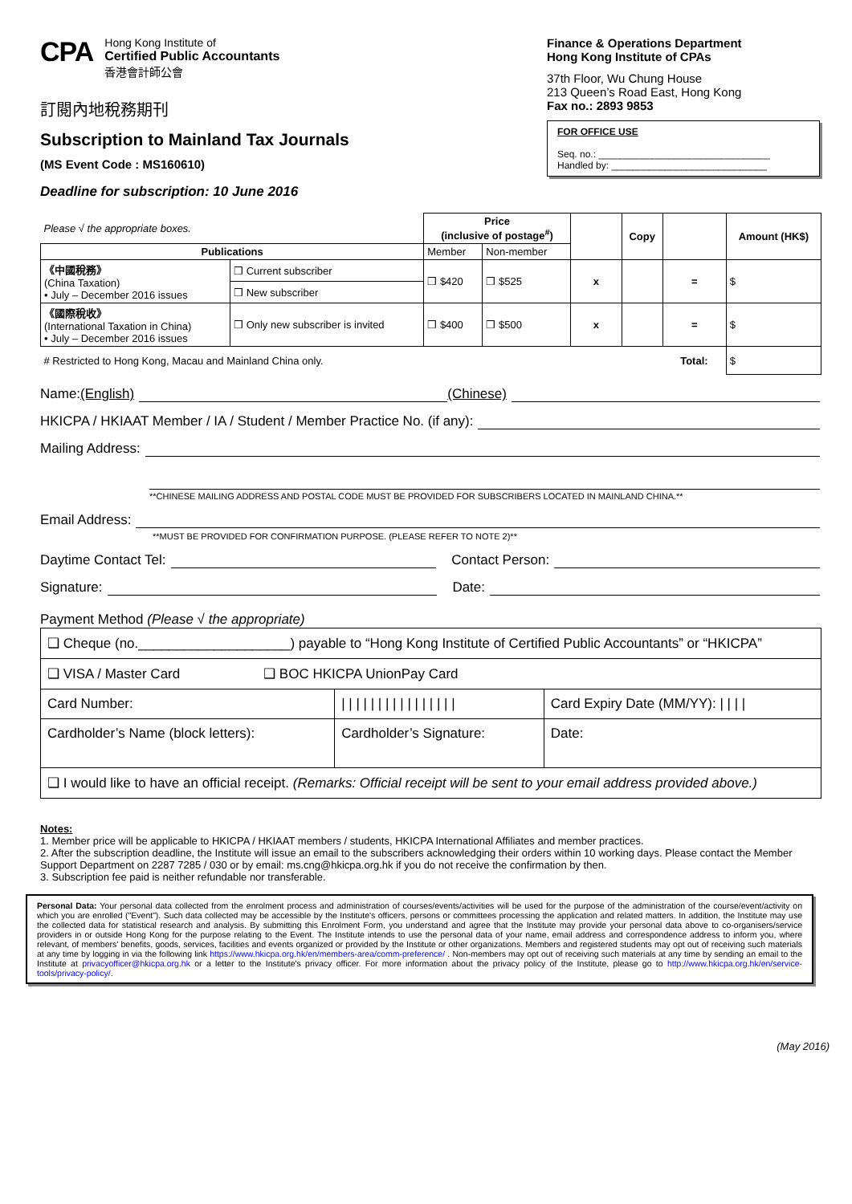CPA
Hong Kong Institute of
Certified Public Accountants
香港會計師公會
訂閱內地稅務期刊
Subscription to Mainland Tax Journals
(MS Event Code : MS160610)
Deadline for subscription: 10 June 2016
Finance & Operations Department
Hong Kong Institute of CPAs
37th Floor, Wu Chung House
213 Queen’s Road East, Hong Kong
Fax no.: 2893 9853
FOR OFFICE USE
Seq. no.: ________________________________
Handled by: _____________________________
| Please √ the appropriate boxes. | | Price (inclusive of postage<sup>#</sup>) | | | Copy | | Amount (HK$) |
| Publications | | Member | Non-member | | | | |
| 《中國稅務》 (China Taxation) • July – December 2016 issues | ❒ Current subscriber | ❒ $420 | ❒ $525 | x | | = | $ |
| | ❒ New subscriber | | | | | | |
| 《國際稅收》 (International Taxation in China) • July – December 2016 issues | ❒ Only new subscriber is invited | ❒ $400 | ❒ $500 | x | | = | $ |
| # Restricted to Hong Kong, Macau and Mainland China only. | | | | | | Total: | $ |
Name: (English) (Chinese)
HKICPA / HKIAAT Member / IA / Student / Member Practice No. (if any):
Mailing Address:
**CHINESE MAILING ADDRESS AND POSTAL CODE MUST BE PROVIDED FOR SUBSCRIBERS LOCATED IN MAINLAND CHINA.**
Email Address:
**MUST BE PROVIDED FOR CONFIRMATION PURPOSE. (PLEASE REFER TO NOTE 2)**
Daytime Contact Tel: Contact Person:
Signature: Date:
Payment Method (Please √ the appropriate)
| ❑ Cheque (no.____________________) payable to “Hong Kong Institute of Certified Public Accountants” or “HKICPA” | | |
| ❑ VISA / Master Card ❑ BOC HKICPA UnionPay Card | | |
| Card Number: | / / / / / / / / / / / / / / / / | Card Expiry Date (MM/YY): / / / / |
| Cardholder’s Name (block letters): | Cardholder’s Signature: | Date: |
| ❑ I would like to have an official receipt. (Remarks: Official receipt will be sent to your email address provided above.) | | |
Notes:
1. Member price will be applicable to HKICPA / HKIAAT members / students, HKICPA International Affiliates and member practices.
2. After the subscription deadline, the Institute will issue an email to the subscribers acknowledging their orders within 10 working days. Please contact the Member Support Department on 2287 7285 / 030 or by email: ms.cng@hkicpa.org.hk if you do not receive the confirmation by then.
3. Subscription fee paid is neither refundable nor transferable.
Personal Data: Your personal data collected from the enrolment process and administration of courses/events/activities will be used for the purpose of the administration of the course/event/activity on which you are enrolled ("Event"). Such data collected may be accessible by the Institute's officers, persons or committees processing the application and related matters. In addition, the Institute may use the collected data for statistical research and analysis. By submitting this Enrolment Form, you understand and agree that the Institute may provide your personal data above to co-organisers/service providers in or outside Hong Kong for the purpose relating to the Event. The Institute intends to use the personal data of your name, email address and correspondence address to inform you, where relevant, of members' benefits, goods, services, facilities and events organized or provided by the Institute or other organizations. Members and registered students may opt out of receiving such materials at any time by logging in via the following link https://www.hkicpa.org.hk/en/members-area/comm-preference/ . Non-members may opt out of receiving such materials at any time by sending an email to the Institute at privacyofficer@hkicpa.org.hk or a letter to the Institute's privacy officer. For more information about the privacy policy of the Institute, please go to http://www.hkicpa.org.hk/en/service-tools/privacy-policy/.
(May 2016)